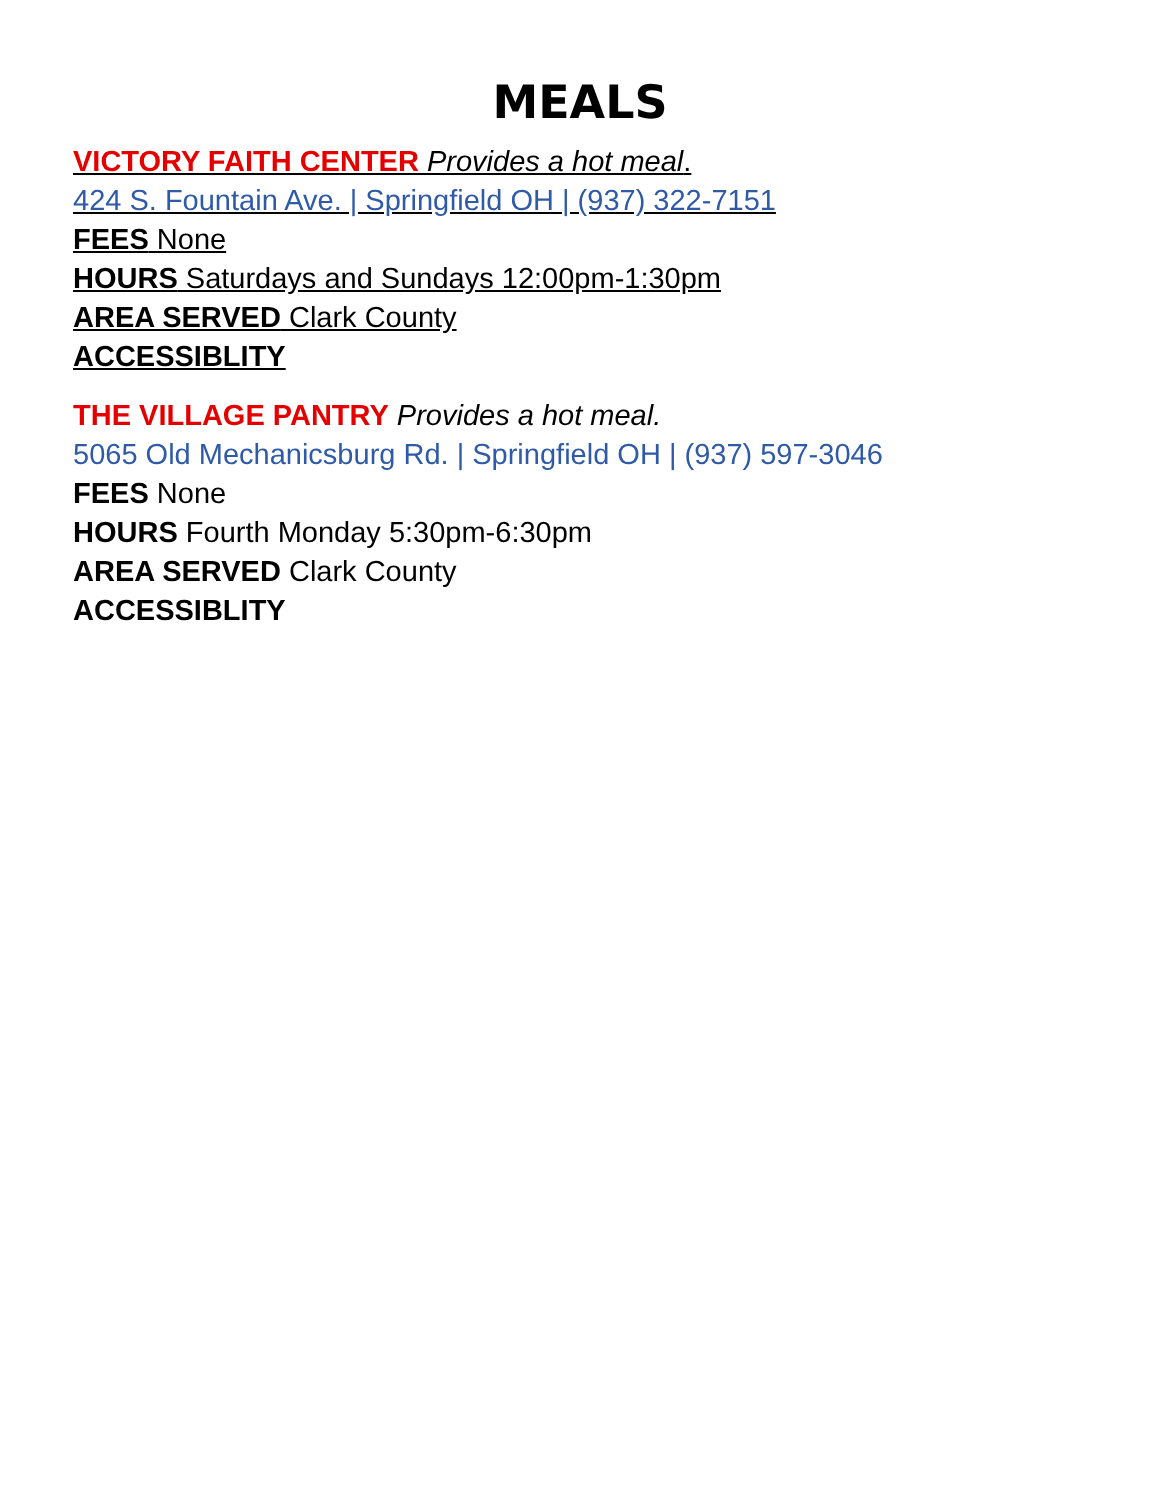MEALS
VICTORY FAITH CENTER Provides a hot meal.
424 S. Fountain Ave. | Springfield OH | (937) 322-7151
FEES None
HOURS Saturdays and Sundays 12:00pm-1:30pm
AREA SERVED Clark County
ACCESSIBLITY
THE VILLAGE PANTRY Provides a hot meal.
5065 Old Mechanicsburg Rd. | Springfield OH | (937) 597-3046
FEES None
HOURS Fourth Monday 5:30pm-6:30pm
AREA SERVED Clark County
ACCESSIBLITY